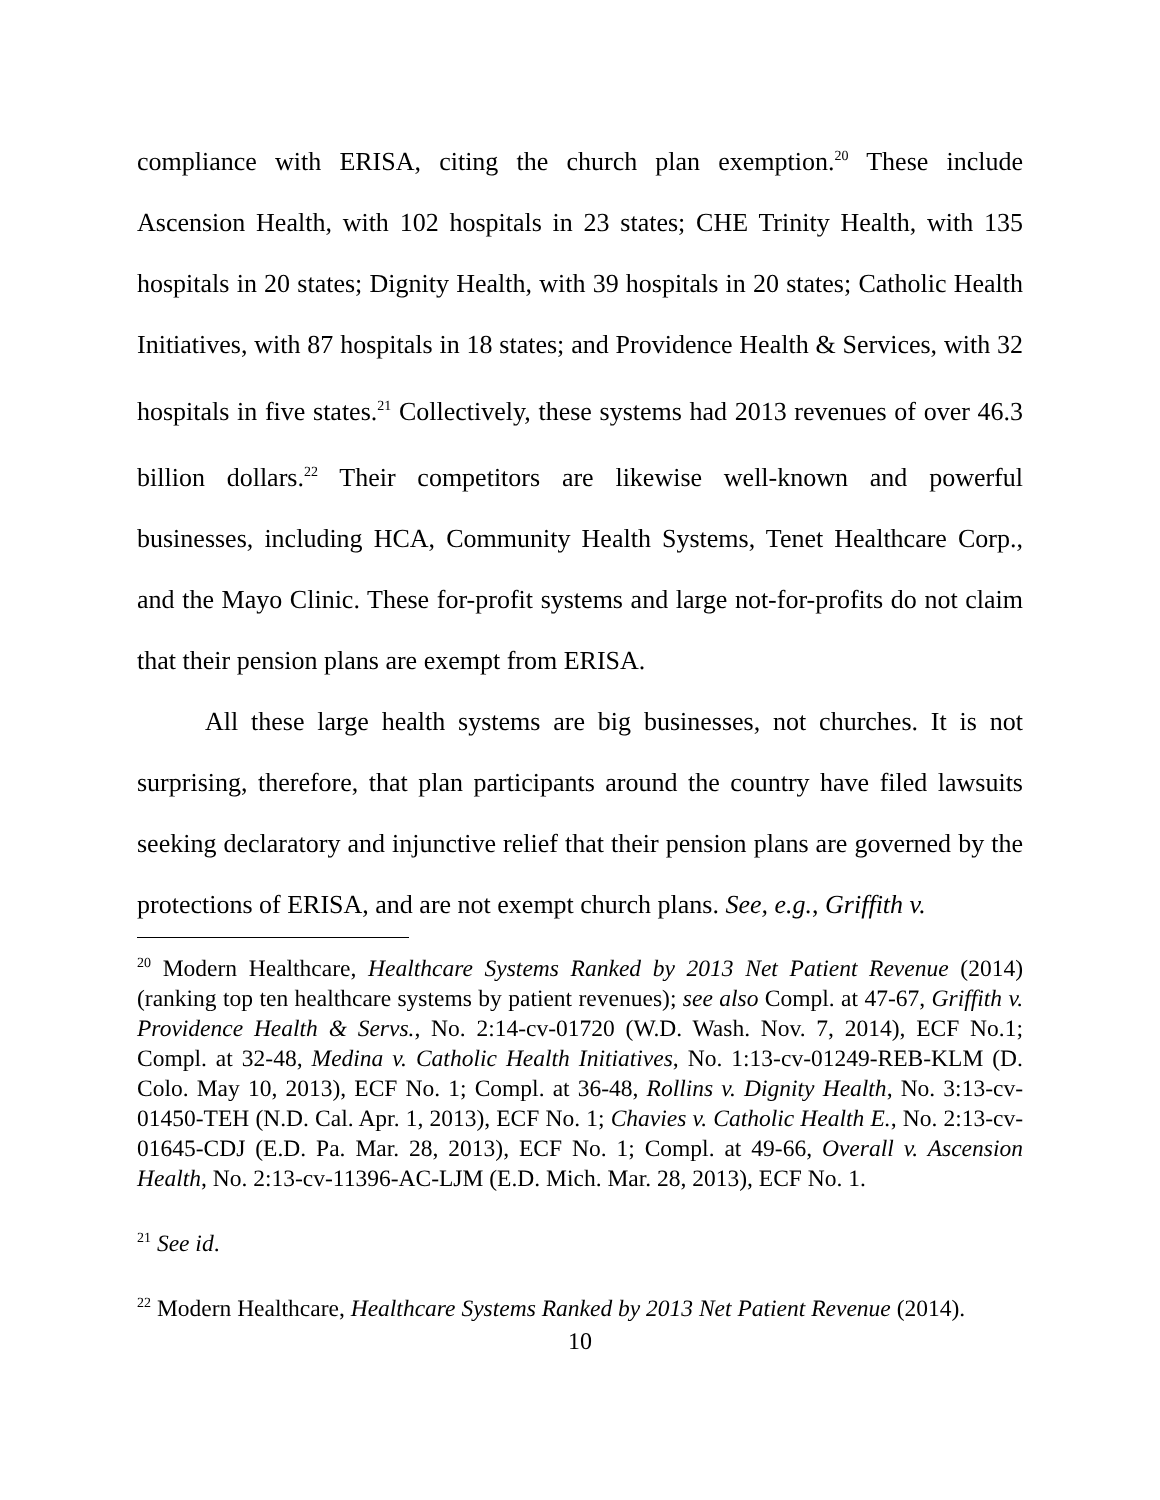compliance with ERISA, citing the church plan exemption.<sup>20</sup> These include Ascension Health, with 102 hospitals in 23 states; CHE Trinity Health, with 135 hospitals in 20 states; Dignity Health, with 39 hospitals in 20 states; Catholic Health Initiatives, with 87 hospitals in 18 states; and Providence Health & Services, with 32 hospitals in five states.<sup>21</sup> Collectively, these systems had 2013 revenues of over 46.3 billion dollars.<sup>22</sup> Their competitors are likewise well-known and powerful businesses, including HCA, Community Health Systems, Tenet Healthcare Corp., and the Mayo Clinic. These for-profit systems and large not-for-profits do not claim that their pension plans are exempt from ERISA.
All these large health systems are big businesses, not churches. It is not surprising, therefore, that plan participants around the country have filed lawsuits seeking declaratory and injunctive relief that their pension plans are governed by the protections of ERISA, and are not exempt church plans. See, e.g., Griffith v.
<sup>20</sup> Modern Healthcare, Healthcare Systems Ranked by 2013 Net Patient Revenue (2014) (ranking top ten healthcare systems by patient revenues); see also Compl. at 47-67, Griffith v. Providence Health & Servs., No. 2:14-cv-01720 (W.D. Wash. Nov. 7, 2014), ECF No.1; Compl. at 32-48, Medina v. Catholic Health Initiatives, No. 1:13-cv-01249-REB-KLM (D. Colo. May 10, 2013), ECF No. 1; Compl. at 36-48, Rollins v. Dignity Health, No. 3:13-cv-01450-TEH (N.D. Cal. Apr. 1, 2013), ECF No. 1; Chavies v. Catholic Health E., No. 2:13-cv-01645-CDJ (E.D. Pa. Mar. 28, 2013), ECF No. 1; Compl. at 49-66, Overall v. Ascension Health, No. 2:13-cv-11396-AC-LJM (E.D. Mich. Mar. 28, 2013), ECF No. 1.
<sup>21</sup> See id.
<sup>22</sup> Modern Healthcare, Healthcare Systems Ranked by 2013 Net Patient Revenue (2014).
10